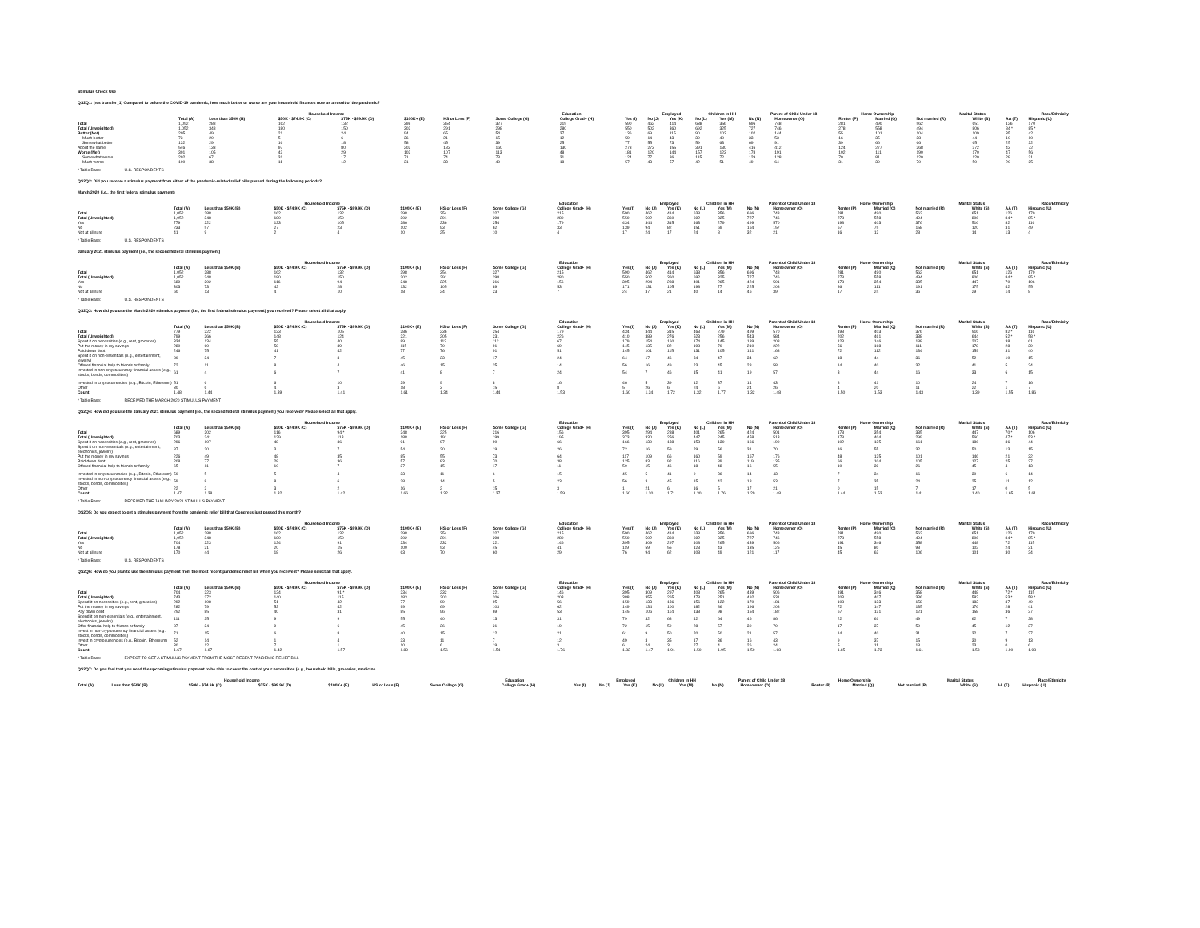Stimulus Check Use
QS2Q1: [res transfer_1] Compared to before the COVID-19 pandemic, how much better or worse are your household finances now as a result of the pandemic?
| | | Household Income | | | | | Education | | | Employed | | Children in HH | | Parent of Child Under 18 | | Home Ownership | | Marital Status | | | Race/Ethnicity |
| --- | --- | --- | --- | --- | --- | --- | --- | --- | --- | --- | --- | --- | --- | --- | --- | --- | --- | --- | --- | --- | --- |
| | Total (A) | Less than $50K (B) | $50K - $74.9K (C) | $75K - $99.9K (D) | $100K+ (E) | HS or Less (F) | Some College (G) | College Grad+ (H) | Yes (I) | No (J) | Yes (K) | No (L) | Yes (M) | No (N) | Homeowner (O) | Renter (P) | Married (Q) | Not married (R) | White (S) | AA (T) | Hispanic (U) |
| Total | 1,052 | 288 | 162 | 132 | 398 | 354 | 327 | 215 | 590 | 462 | 414 | 638 | 356 | 696 | 748 | 281 | 490 | 562 | 651 | 126 | 170 |
| Total (Unweighted) | 1,052 | 348 | 180 | 150 | 302 | 291 | 298 | 280 | 550 | 502 | 360 | 692 | 325 | 727 | 746 | 278 | 558 | 494 | 806 | 84 * | 85 * |
| Better (Net) | 205 | 49 | 21 | 24 | 94 | 65 | 54 | 37 | 136 | 69 | 115 | 90 | 103 | 102 | 144 | 55 | 101 | 104 | 109 | 35 | 42 |
| Much better | 73 | 20 | 5 | 6 | 36 | 21 | 15 | 12 | 59 | 14 | 43 | 30 | 40 | 33 | 53 | 16 | 35 | 38 | 44 | 10 | 10 |
| Somewhat better | 132 | 29 | 16 | 18 | 58 | 45 | 39 | 25 | 77 | 55 | 73 | 59 | 63 | 69 | 91 | 39 | 66 | 66 | 65 | 25 | 32 |
| About the same | 546 | 133 | 97 | 80 | 202 | 183 | 160 | 130 | 273 | 273 | 155 | 391 | 130 | 416 | 412 | 124 | 277 | 268 | 372 | 43 | 72 |
| Worse (Net) | 301 | 105 | 43 | 29 | 102 | 107 | 113 | 48 | 181 | 120 | 144 | 157 | 123 | 178 | 191 | 102 | 111 | 190 | 170 | 47 | 56 |
| Somewhat worse | 202 | 67 | 31 | 17 | 71 | 74 | 73 | 31 | 124 | 77 | 86 | 115 | 72 | 129 | 128 | 70 | 81 | 120 | 120 | 28 | 31 |
| Much worse | 100 | 38 | 11 | 12 | 31 | 33 | 40 | 18 | 57 | 43 | 57 | 42 | 51 | 49 | 64 | 31 | 30 | 70 | 50 | 20 | 25 |
* Table Base: U.S. RESPONDENTS
QS2Q2: Did you receive a stimulus payment from either of the pandemic-related relief bills passed during the following periods?
March 2020 (i.e., the first federal stimulus payment)
| | | Household Income | | | | | Education | | | Employed | | Children in HH | | Parent of Child Under 18 | | Home Ownership | | Marital Status | | | Race/Ethnicity |
| --- | --- | --- | --- | --- | --- | --- | --- | --- | --- | --- | --- | --- | --- | --- | --- | --- | --- | --- | --- | --- | --- |
| | Total (A) | Less than $50K (B) | $50K - $74.9K (C) | $75K - $99.9K (D) | $100K+ (E) | HS or Less (F) | Some College (G) | College Grad+ (H) | Yes (I) | No (J) | Yes (K) | No (L) | Yes (M) | No (N) | Homeowner (O) | Renter (P) | Married (Q) | Not married (R) | White (S) | AA (T) | Hispanic (U) |
| Total | 1,052 | 288 | 162 | 132 | 398 | 354 | 327 | 215 | 590 | 462 | 414 | 638 | 356 | 696 | 748 | 281 | 490 | 562 | 651 | 126 | 170 |
| Total (Unweighted) | 1,052 | 348 | 180 | 150 | 302 | 291 | 298 | 280 | 550 | 502 | 360 | 692 | 325 | 727 | 746 | 278 | 558 | 494 | 806 | 84 * | 85 * |
| Yes | 779 | 222 | 133 | 105 | 286 | 236 | 254 | 179 | 434 | 344 | 315 | 463 | 279 | 499 | 570 | 198 | 403 | 376 | 516 | 82 | 116 |
| No | 233 | 57 | 27 | 23 | 102 | 93 | 62 | 33 | 139 | 94 | 82 | 151 | 69 | 164 | 157 | 67 | 75 | 158 | 120 | 31 | 49 |
| Not at all sure | 41 | 9 | 2 | 4 | 10 | 25 | 10 | 4 | 17 | 24 | 17 | 24 | 8 | 32 | 21 | 16 | 12 | 28 | 14 | 13 | 4 |
* Table Base: U.S. RESPONDENTS
January 2021 stimulus payment (i.e., the second federal stimulus payment)
| | | Household Income | | | | | Education | | | Employed | | Children in HH | | Parent of Child Under 18 | | Home Ownership | | Marital Status | | | Race/Ethnicity |
| --- | --- | --- | --- | --- | --- | --- | --- | --- | --- | --- | --- | --- | --- | --- | --- | --- | --- | --- | --- | --- | --- |
| | Total (A) | Less than $50K (B) | $50K - $74.9K (C) | $75K - $99.9K (D) | $100K+ (E) | HS or Less (F) | Some College (G) | College Grad+ (H) | Yes (I) | No (J) | Yes (K) | No (L) | Yes (M) | No (N) | Homeowner (O) | Renter (P) | Married (Q) | Not married (R) | White (S) | AA (T) | Hispanic (U) |
| Total | 1,052 | 288 | 162 | 132 | 398 | 354 | 327 | 215 | 590 | 462 | 414 | 638 | 356 | 696 | 748 | 281 | 490 | 562 | 651 | 126 | 170 |
| Total (Unweighted) | 1,052 | 348 | 180 | 150 | 302 | 291 | 298 | 280 | 550 | 502 | 360 | 692 | 325 | 727 | 746 | 278 | 558 | 494 | 806 | 84 * | 85 * |
| Yes | 689 | 202 | 116 | 94 | 248 | 225 | 216 | 156 | 395 | 294 | 288 | 401 | 265 | 424 | 501 | 178 | 354 | 335 | 447 | 70 | 106 |
| No | 303 | 73 | 42 | 28 | 132 | 105 | 89 | 53 | 171 | 131 | 105 | 198 | 77 | 225 | 208 | 86 | 111 | 191 | 175 | 42 | 55 |
| Not at all sure | 60 | 13 | 4 | 10 | 18 | 24 | 23 | 7 | 24 | 37 | 21 | 40 | 14 | 46 | 39 | 17 | 24 | 36 | 29 | 14 | 8 |
* Table Base: U.S. RESPONDENTS
QS2Q3: How did you use the March 2020 stimulus payment (i.e., the first federal stimulus payment) you received? Please select all that apply.
| | | Household Income | | | | | Education | | | Employed | | Children in HH | | Parent of Child Under 18 | | Home Ownership | | Marital Status | | | Race/Ethnicity |
| --- | --- | --- | --- | --- | --- | --- | --- | --- | --- | --- | --- | --- | --- | --- | --- | --- | --- | --- | --- | --- | --- |
| | Total (A) | Less than $50K (B) | $50K - $74.9K (C) | $75K - $99.9K (D) | $100K+ (E) | HS or Less (F) | Some College (G) | College Grad+ (H) | Yes (I) | No (J) | Yes (K) | No (L) | Yes (M) | No (N) | Homeowner (O) | Renter (P) | Married (Q) | Not married (R) | White (S) | AA (T) | Hispanic (U) |
| Total | 779 | 222 | 133 | 105 | 286 | 236 | 254 | 179 | 434 | 344 | 315 | 463 | 279 | 499 | 570 | 198 | 403 | 376 | 516 | 82 * | 116 |
| Total (Unweighted) | 799 | 266 | 148 | 124 | 221 | 205 | 231 | 226 | 410 | 389 | 276 | 523 | 256 | 543 | 584 | 202 | 461 | 338 | 644 | 52 * | 58 * |
| Spent it on necessities (e.g., rent, groceries) | 334 | 134 | 55 | 40 | 89 | 113 | 112 | 67 | 179 | 154 | 160 | 174 | 145 | 189 | 208 | 123 | 146 | 188 | 207 | 38 | 61 |
| Put the money in my savings | 280 | 60 | 58 | 39 | 115 | 70 | 91 | 69 | 145 | 135 | 82 | 198 | 70 | 210 | 222 | 56 | 168 | 111 | 178 | 28 | 39 |
| Paid down debt | 246 | 75 | 41 | 42 | 77 | 76 | 91 | 51 | 145 | 101 | 115 | 131 | 105 | 141 | 168 | 72 | 112 | 134 | 159 | 31 | 40 |
| Spent it on non-essentials (e.g., entertainment, jewelry) | 80 | 24 | 7 | 3 | 45 | 23 | 17 | 24 | 64 | 17 | 46 | 34 | 47 | 34 | 62 | 18 | 44 | 36 | 52 | 10 | 15 |
| Offered financial help to friends or family | 72 | 11 | 8 | 4 | 46 | 15 | 25 | 14 | 56 | 16 | 49 | 23 | 45 | 28 | 58 | 14 | 40 | 32 | 41 | 5 | 24 |
| Invested in non-cryptocurrency financial assets (e.g., stocks, bonds, commodities) | 61 | 4 | 6 | 7 | 41 | 8 | 7 | 24 | 54 | 7 | 46 | 15 | 41 | 19 | 57 | 3 | 44 | 16 | 33 | 6 | 15 |
| Invested in cryptocurrencies (e.g., Bitcoin, Ethereum) | 51 | 6 | 6 | 10 | 29 | 9 | 8 | 16 | 46 | 5 | 39 | 12 | 37 | 14 | 43 | 8 | 41 | 10 | 24 | 7 | 16 |
| Other | 30 | 6 | 4 | 3 | 18 | 3 | 15 | 8 | 5 | 26 | 6 | 24 | 6 | 24 | 26 | 4 | 20 | 11 | 22 | 1 | 7 |
| Count | 1.48 | 1.44 | 1.39 | 1.41 | 1.61 | 1.34 | 1.44 | 1.53 | 1.60 | 1.34 | 1.72 | 1.32 | 1.77 | 1.32 | 1.48 | 1.50 | 1.53 | 1.43 | 1.39 | 1.55 | 1.86 |
* Table Base: RECEIVED THE MARCH 2020 STIMULUS PAYMENT
QS2Q4: How did you use the January 2021 stimulus payment (i.e., the second federal stimulus payment) you received? Please select all that apply.
| | | Household Income | | | | | Education | | | Employed | | Children in HH | | Parent of Child Under 18 | | Home Ownership | | Marital Status | | | Race/Ethnicity |
| --- | --- | --- | --- | --- | --- | --- | --- | --- | --- | --- | --- | --- | --- | --- | --- | --- | --- | --- | --- | --- | --- |
| | Total (A) | Less than $50K (B) | $50K - $74.9K (C) | $75K - $99.9K (D) | $100K+ (E) | HS or Less (F) | Some College (G) | College Grad+ (H) | Yes (I) | No (J) | Yes (K) | No (L) | Yes (M) | No (N) | Homeowner (O) | Renter (P) | Married (Q) | Not married (R) | White (S) | AA (T) | Hispanic (U) |
| Total | 689 | 202 | 116 | 94 * | 248 | 225 | 216 | 156 | 395 | 294 | 288 | 401 | 265 | 424 | 501 | 178 | 354 | 335 | 447 | 70 * | 106 |
| Total (Unweighted) | 703 | 241 | 129 | 113 | 188 | 191 | 199 | 195 | 373 | 330 | 256 | 447 | 245 | 458 | 513 | 178 | 404 | 299 | 560 | 47 * | 53 * |
| Spent it on necessities (e.g., rent, groceries) | 296 | 107 | 48 | 36 | 91 | 97 | 90 | 66 | 166 | 130 | 138 | 158 | 130 | 166 | 190 | 102 | 135 | 161 | 186 | 36 | 44 |
| Spent it on non-essentials (e.g., entertainment, electronics, jewelry) | 87 | 20 | 3 | 7 | 54 | 20 | 19 | 26 | 72 | 16 | 59 | 29 | 56 | 31 | 70 | 16 | 55 | 32 | 50 | 13 | 15 |
| Put the money in my savings | 226 | 49 | 48 | 35 | 85 | 55 | 73 | 64 | 117 | 109 | 66 | 160 | 59 | 167 | 176 | 48 | 125 | 101 | 146 | 21 | 32 |
| Paid down debt | 208 | 77 | 28 | 36 | 57 | 83 | 70 | 38 | 125 | 83 | 92 | 116 | 89 | 119 | 135 | 66 | 104 | 105 | 127 | 25 | 37 |
| Offered financial help to friends or family | 65 | 11 | 10 | 7 | 37 | 15 | 17 | 11 | 50 | 15 | 46 | 18 | 48 | 16 | 55 | 10 | 39 | 26 | 45 | 4 | 13 |
| Invested in cryptocurrencies (e.g., Bitcoin, Ethereum) | 50 | 5 | 5 | 4 | 33 | 11 | 6 | 15 | 45 | 5 | 41 | 9 | 36 | 14 | 43 | 7 | 34 | 16 | 30 | 6 | 14 |
| Invested in non-cryptocurrency financial assets (e.g., stocks, bonds, commodities) | 59 | 8 | 8 | 6 | 38 | 14 | 5 | 23 | 56 | 3 | 45 | 15 | 42 | 18 | 53 | 7 | 35 | 24 | 25 | 11 | 12 |
| Other | 22 | 2 | 3 | 2 | 16 | 2 | 15 | 3 | 1 | 21 | 6 | 16 | 5 | 17 | 21 | 0 | 15 | 7 | 17 | 0 | 5 |
| Count | 1.47 | 1.38 | 1.32 | 1.42 | 1.66 | 1.32 | 1.37 | 1.59 | 1.60 | 1.30 | 1.71 | 1.30 | 1.76 | 1.29 | 1.48 | 1.44 | 1.53 | 1.41 | 1.40 | 1.65 | 1.61 |
* Table Base: RECEIVED THE JANUARY 2021 STIMULUS PAYMENT
QS2Q5: Do you expect to get a stimulus payment from the pandemic relief bill that Congress just passed this month?
| | | Household Income | | | | | Education | | | Employed | | Children in HH | | Parent of Child Under 18 | | Home Ownership | | Marital Status | | | Race/Ethnicity |
| --- | --- | --- | --- | --- | --- | --- | --- | --- | --- | --- | --- | --- | --- | --- | --- | --- | --- | --- | --- | --- | --- |
| | Total (A) | Less than $50K (B) | $50K - $74.9K (C) | $75K - $99.9K (D) | $100K+ (E) | HS or Less (F) | Some College (G) | College Grad+ (H) | Yes (I) | No (J) | Yes (K) | No (L) | Yes (M) | No (N) | Homeowner (O) | Renter (P) | Married (Q) | Not married (R) | White (S) | AA (T) | Hispanic (U) |
| Total | 1,052 | 288 | 162 | 132 | 398 | 354 | 327 | 215 | 590 | 462 | 414 | 638 | 356 | 696 | 748 | 281 | 490 | 562 | 651 | 126 | 170 |
| Total (Unweighted) | 1,052 | 348 | 180 | 150 | 302 | 291 | 298 | 280 | 550 | 502 | 360 | 692 | 325 | 727 | 746 | 278 | 558 | 494 | 806 | 84 * | 85 * |
| Yes | 704 | 223 | 124 | 91 | 234 | 232 | 221 | 146 | 395 | 309 | 297 | 408 | 265 | 439 | 506 | 191 | 346 | 358 | 448 | 72 | 115 |
| No | 178 | 21 | 20 | 15 | 100 | 53 | 45 | 41 | 119 | 59 | 55 | 123 | 43 | 135 | 125 | 45 | 80 | 98 | 102 | 24 | 31 |
| Not at all sure | 170 | 44 | 18 | 26 | 63 | 70 | 60 | 29 | 76 | 94 | 62 | 108 | 49 | 121 | 117 | 45 | 63 | 106 | 101 | 30 | 24 |
* Table Base: U.S. RESPONDENTS
QS2Q6: How do you plan to use the stimulus payment from the most recent pandemic relief bill when you receive it? Please select all that apply.
| | | Household Income | | | | | Education | | | Employed | | Children in HH | | Parent of Child Under 18 | | Home Ownership | | Marital Status | | | Race/Ethnicity |
| --- | --- | --- | --- | --- | --- | --- | --- | --- | --- | --- | --- | --- | --- | --- | --- | --- | --- | --- | --- | --- | --- |
| | Total (A) | Less than $50K (B) | $50K - $74.9K (C) | $75K - $99.9K (D) | $100K+ (E) | HS or Less (F) | Some College (G) | College Grad+ (H) | Yes (I) | No (J) | Yes (K) | No (L) | Yes (M) | No (N) | Homeowner (O) | Renter (P) | Married (Q) | Not married (R) | White (S) | AA (T) | Hispanic (U) |
| Total | 704 | 223 | 124 | 91 * | 234 | 232 | 221 | 146 | 395 | 309 | 297 | 408 | 265 | 439 | 506 | 191 | 346 | 358 | 448 | 72 * | 115 |
| Total (Unweighted) | 743 | 272 | 140 | 115 | 183 | 203 | 206 | 203 | 388 | 355 | 265 | 478 | 251 | 492 | 531 | 203 | 407 | 336 | 582 | 53 * | 58 * |
| Spend it on necessities (e.g., rent, groceries) | 292 | 108 | 51 | 42 | 77 | 99 | 95 | 56 | 159 | 133 | 136 | 156 | 122 | 170 | 181 | 108 | 133 | 158 | 183 | 37 | 49 |
| Put the money in my savings | 282 | 79 | 53 | 42 | 99 | 69 | 103 | 62 | 149 | 134 | 100 | 182 | 86 | 196 | 208 | 72 | 147 | 135 | 176 | 28 | 41 |
| Pay down debt | 252 | 85 | 40 | 31 | 85 | 96 | 69 | 53 | 145 | 106 | 114 | 138 | 98 | 154 | 182 | 67 | 131 | 121 | 158 | 36 | 37 |
| Spend it on non-essentials (e.g., entertainment, electronics, jewelry) | 111 | 35 | 9 | 9 | 55 | 40 | 13 | 31 | 79 | 32 | 68 | 42 | 64 | 46 | 86 | 22 | 61 | 49 | 62 | 7 | 28 |
| Offer financial help to friends or family | 87 | 24 | 9 | 6 | 45 | 26 | 21 | 19 | 72 | 15 | 59 | 28 | 57 | 30 | 70 | 17 | 37 | 50 | 45 | 12 | 27 |
| Invest in non-cryptocurrency financial assets (e.g., stocks, bonds, commodities) | 71 | 15 | 6 | 8 | 40 | 15 | 12 | 21 | 61 | 9 | 50 | 20 | 50 | 21 | 57 | 14 | 40 | 31 | 32 | 7 | 27 |
| Invest in cryptocurrencies (e.g., Bitcoin, Ethereum) | 52 | 14 | 1 | 4 | 33 | 11 | 7 | 12 | 49 | 3 | 35 | 17 | 36 | 16 | 43 | 9 | 37 | 15 | 30 | 9 | 13 |
| Other | 30 | 12 | 7 | 1 | 10 | 6 | 19 | 3 | 6 | 24 | 3 | 27 | 4 | 26 | 24 | 5 | 11 | 18 | 23 | 0 | 6 |
| Count | 1.67 | 1.67 | 1.42 | 1.57 | 1.89 | 1.56 | 1.54 | 1.76 | 1.82 | 1.47 | 1.91 | 1.50 | 1.95 | 1.50 | 1.68 | 1.65 | 1.73 | 1.61 | 1.58 | 1.90 | 1.98 |
* Table Base: EXPECT TO GET A STIMULUS PAYMENT FROM THE MOST RECENT PANDEMIC RELIEF BILL
QS2Q7: Do you feel that you need the upcoming stimulus payment to be able to cover the cost of your necessities (e.g., household bills, groceries, medicine
| | | Household Income | | | | | Education | | | Employed | | Children in HH | | Parent of Child Under 18 | | Home Ownership | | Marital Status | | | Race/Ethnicity |
| --- | --- | --- | --- | --- | --- | --- | --- | --- | --- | --- | --- | --- | --- | --- | --- | --- | --- | --- | --- | --- | --- |
| | Total (A) | Less than $50K (B) | $50K - $74.9K (C) | $75K - $99.9K (D) | $100K+ (E) | HS or Less (F) | Some College (G) | College Grad+ (H) | Yes (I) | No (J) | Yes (K) | No (L) | Yes (M) | No (N) | Homeowner (O) | Renter (P) | Married (Q) | Not married (R) | White (S) | AA (T) | Hispanic (U) |